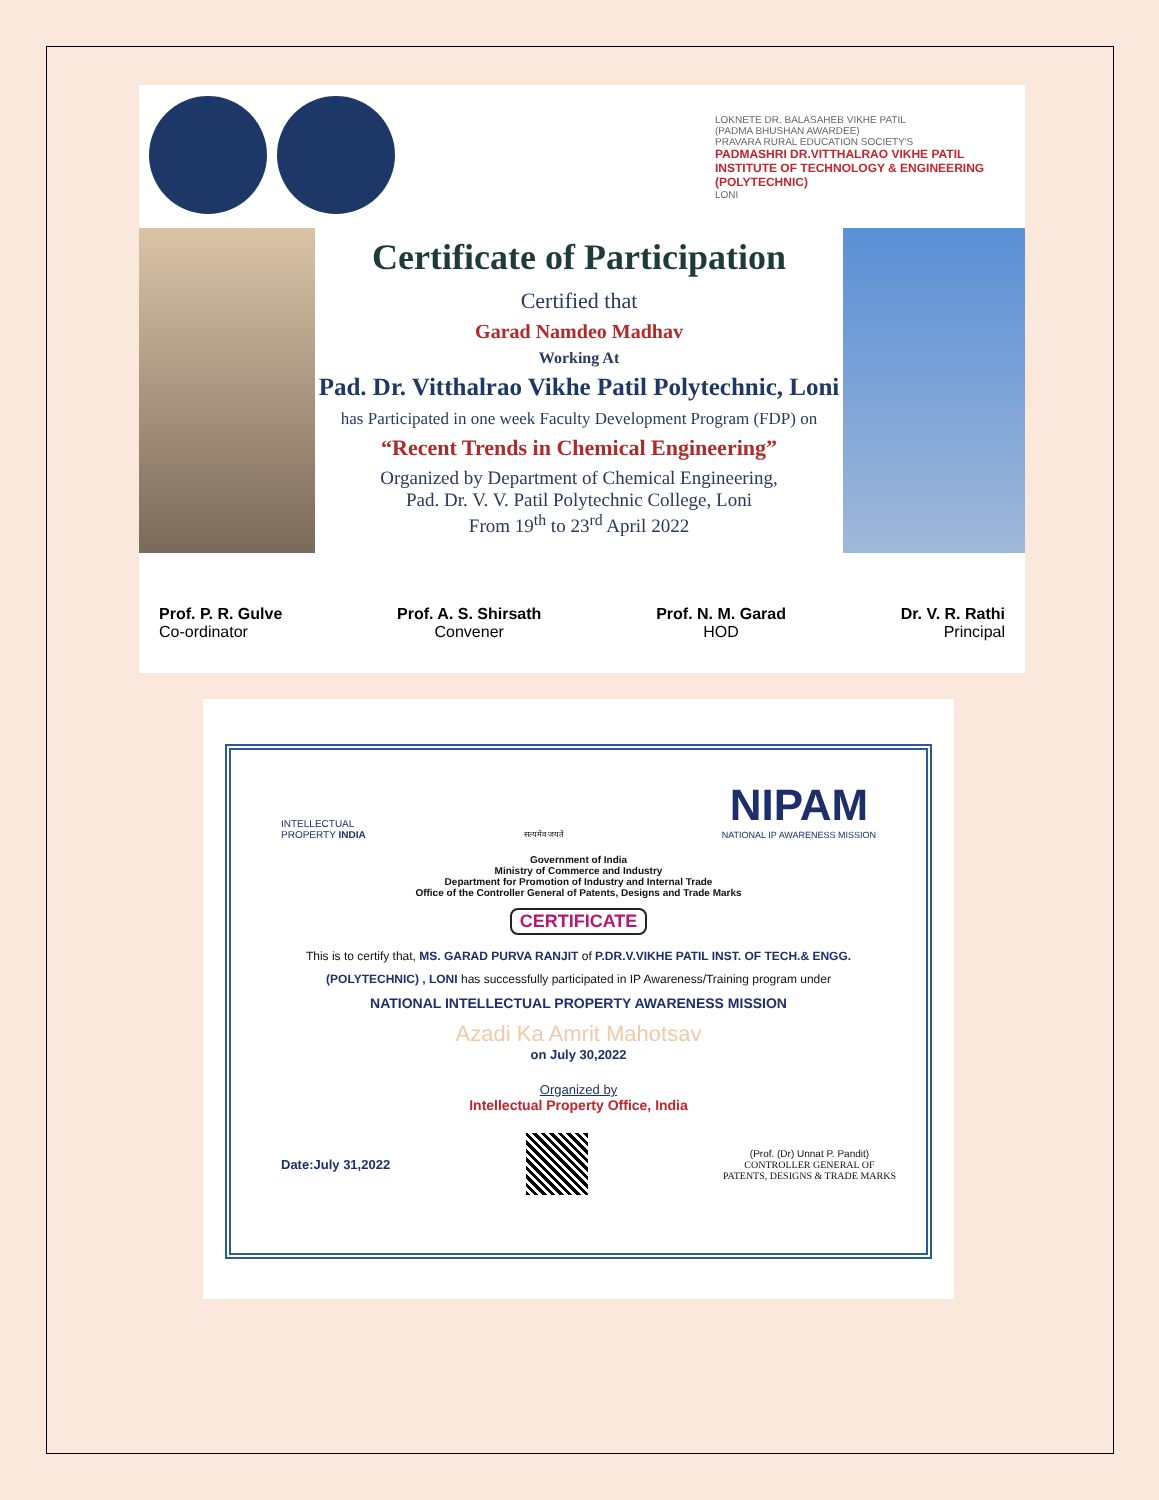LOKNETE DR. BALASAHEB VIKHE PATIL
(PADMA BHUSHAN AWARDEE)
PRAVARA RURAL EDUCATION SOCIETY'S
PADMASHRI DR.VITTHALRAO VIKHE PATIL INSTITUTE OF TECHNOLOGY & ENGINEERING (POLYTECHNIC)
LONI
Certificate of Participation
Certified that
Garad Namdeo Madhav
Working At
Pad. Dr. Vitthalrao Vikhe Patil Polytechnic, Loni
has Participated in one week Faculty Development Program (FDP) on
“Recent Trends in Chemical Engineering”
Organized by Department of Chemical Engineering,
Pad. Dr. V. V. Patil Polytechnic College, Loni
From 19<sup>th</sup> to 23<sup>rd</sup> April 2022
Prof. P. R. Gulve
Co-ordinator
Prof. A. S. Shirsath
Convener
Prof. N. M. Garad
HOD
Dr. V. R. Rathi
Principal
INTELLECTUAL
PROPERTY INDIA
सत्यमेव जयते
NIPAM
NATIONAL IP AWARENESS MISSION
Government of India
Ministry of Commerce and Industry
Department for Promotion of Industry and Internal Trade
Office of the Controller General of Patents, Designs and Trade Marks
CERTIFICATE
This is to certify that, MS. GARAD PURVA RANJIT of P.DR.V.VIKHE PATIL INST. OF TECH.& ENGG. (POLYTECHNIC) , LONI has successfully participated in IP Awareness/Training program under
NATIONAL INTELLECTUAL PROPERTY AWARENESS MISSION
Azadi Ka Amrit Mahotsav
on July 30,2022
Organized by
Intellectual Property Office, India
Date:July 31,2022
(Prof. (Dr) Unnat P. Pandit)
CONTROLLER GENERAL OF
PATENTS, DESIGNS & TRADE MARKS